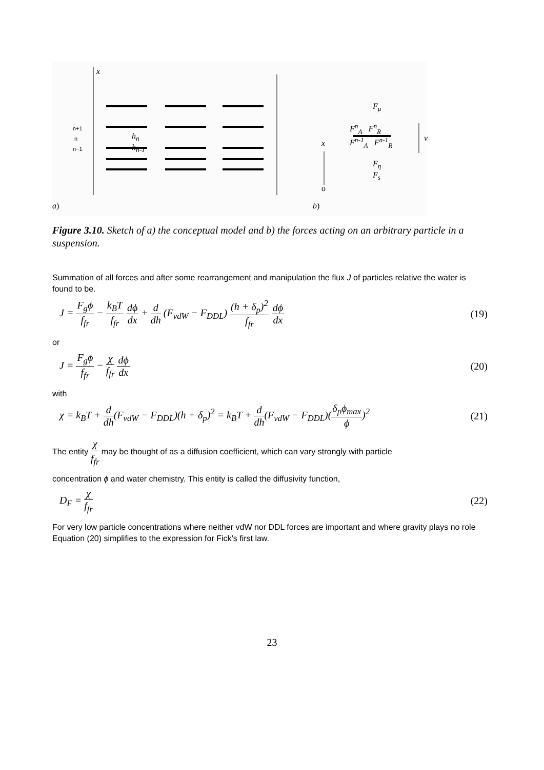x
n+1
n
n−1
h<sub>n</sub>
h<sub>n-1</sub>
F<sub>μ</sub>
F<sup>n</sup><sub>A</sub> F<sup>n</sup><sub>R</sub>
F<sup>n-1</sup><sub>A</sub> F<sup>n-1</sup><sub>R</sub>
x
v
F<sub>η</sub>
F<sub>s</sub>
o
a) b)
Figure 3.10. Sketch of a) the conceptual model and b) the forces acting on an arbitrary particle in a suspension.
Summation of all forces and after some rearrangement and manipulation the flux J of particles relative the water is found to be.
J = F<sub>g</sub>ϕ f<sub>fr</sub> − k<sub>B</sub>T f<sub>fr</sub> dϕ dx + d dh (F<sub>vdW</sub> − F<sub>DDL</sub>) (h + δ<sub>p</sub>)<sup>2</sup> f<sub>fr</sub> dϕ dx (19)
or
J = F<sub>g</sub>ϕ f<sub>fr</sub> − χ f<sub>fr</sub> dϕ dx (20)
with
χ = k<sub>B</sub>T + d dh(F<sub>vdW</sub> − F<sub>DDL</sub>)(h + δ<sub>p</sub>)<sup>2</sup> = k<sub>B</sub>T + d dh(F<sub>vdW</sub> − F<sub>DDL</sub>)(δ<sub>p</sub>ϕ<sub>max</sub> ϕ)<sup>2</sup> (21)
The entity χ f<sub>fr</sub> may be thought of as a diffusion coefficient, which can vary strongly with particle
concentration ϕ and water chemistry. This entity is called the diffusivity function,
D<sub>F</sub> = χ f<sub>fr</sub> (22)
For very low particle concentrations where neither vdW nor DDL forces are important and where gravity plays no role Equation (20) simplifies to the expression for Fick’s first law.
23